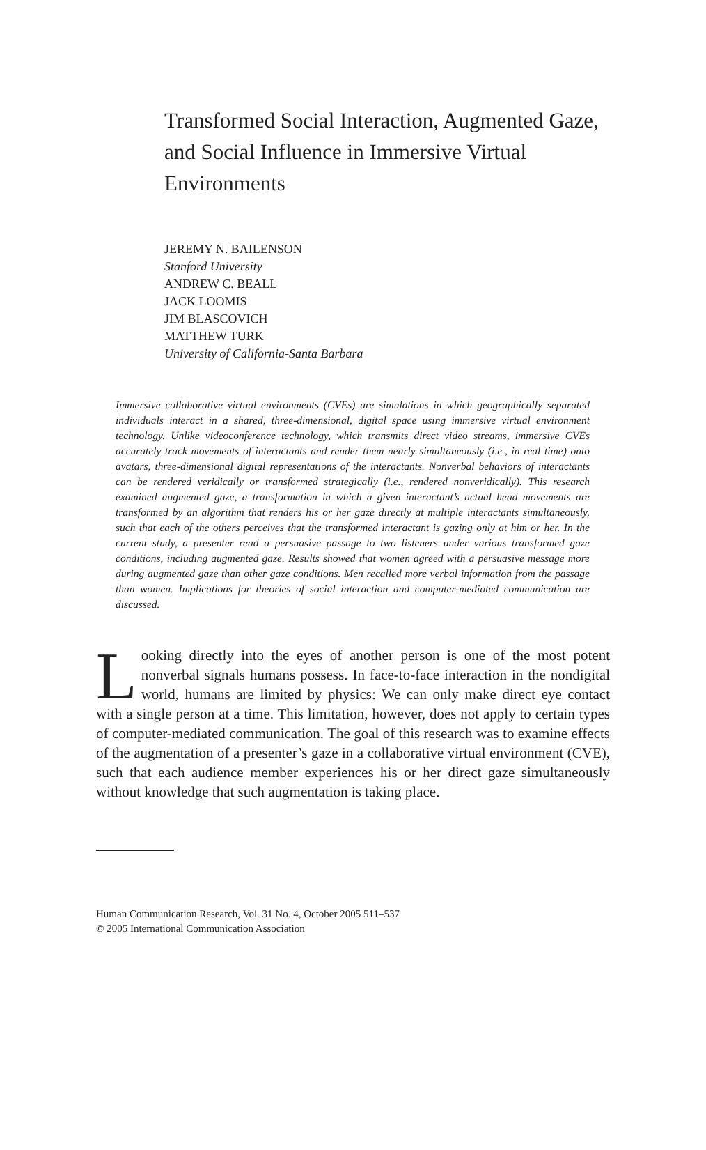Transformed Social Interaction, Augmented Gaze, and Social Influence in Immersive Virtual Environments
JEREMY N. BAILENSON
Stanford University
ANDREW C. BEALL
JACK LOOMIS
JIM BLASCOVICH
MATTHEW TURK
University of California-Santa Barbara
Immersive collaborative virtual environments (CVEs) are simulations in which geographically separated individuals interact in a shared, three-dimensional, digital space using immersive virtual environment technology. Unlike videoconference technology, which transmits direct video streams, immersive CVEs accurately track movements of interactants and render them nearly simultaneously (i.e., in real time) onto avatars, three-dimensional digital representations of the interactants. Nonverbal behaviors of interactants can be rendered veridically or transformed strategically (i.e., rendered nonveridically). This research examined augmented gaze, a transformation in which a given interactant’s actual head movements are transformed by an algorithm that renders his or her gaze directly at multiple interactants simultaneously, such that each of the others perceives that the transformed interactant is gazing only at him or her. In the current study, a presenter read a persuasive passage to two listeners under various transformed gaze conditions, including augmented gaze. Results showed that women agreed with a persuasive message more during augmented gaze than other gaze conditions. Men recalled more verbal information from the passage than women. Implications for theories of social interaction and computer-mediated communication are discussed.
Looking directly into the eyes of another person is one of the most potent nonverbal signals humans possess. In face-to-face interaction in the nondigital world, humans are limited by physics: We can only make direct eye contact with a single person at a time. This limitation, however, does not apply to certain types of computer-mediated communication. The goal of this research was to examine effects of the augmentation of a presenter’s gaze in a collaborative virtual environment (CVE), such that each audience member experiences his or her direct gaze simultaneously without knowledge that such augmentation is taking place.
Human Communication Research, Vol. 31 No. 4, October 2005 511–537
© 2005 International Communication Association